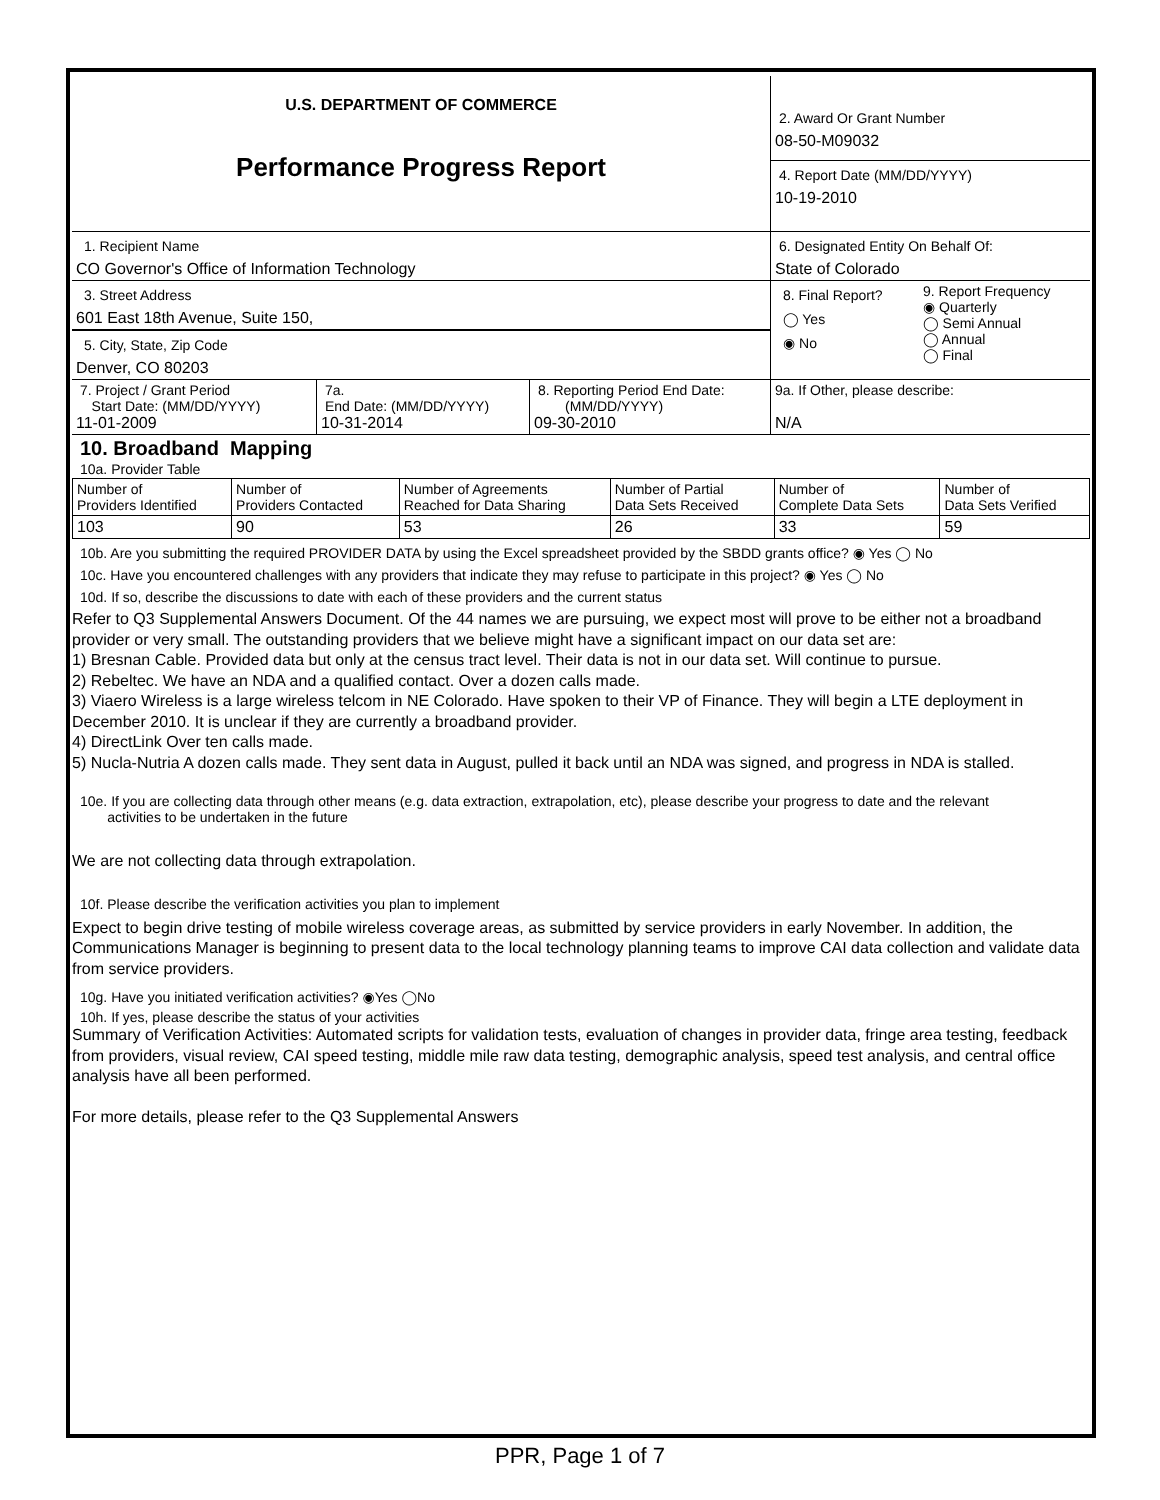| U.S. DEPARTMENT OF COMMERCE Performance Progress Report | 2. Award Or Grant Number 08-50-M09032 |
| | 4. Report Date (MM/DD/YYYY) 10-19-2010 |
| 1. Recipient Name CO Governor's Office of Information Technology | 6. Designated Entity On Behalf Of: State of Colorado |
| 3. Street Address 601 East 18th Avenue, Suite 150, | 8. Final Report? ◯ Yes ◉ No | 9. Report Frequency ◉ Quarterly ◯ Semi Annual ◯ Annual ◯ Final |
| 5. City, State, Zip Code Denver, CO 80203 | | |
| 7. Project / Grant Period Start Date: (MM/DD/YYYY) 11-01-2009 | 7a. End Date: (MM/DD/YYYY) 10-31-2014 | 8. Reporting Period End Date: (MM/DD/YYYY) 09-30-2010 | 9a. If Other, please describe: N/A |
10. Broadband Mapping
10a. Provider Table
| Number of Providers Identified | Number of Providers Contacted | Number of Agreements Reached for Data Sharing | Number of Partial Data Sets Received | Number of Complete Data Sets | Number of Data Sets Verified |
| 103 | 90 | 53 | 26 | 33 | 59 |
10b. Are you submitting the required PROVIDER DATA by using the Excel spreadsheet provided by the SBDD grants office? ◉ Yes ◯ No
10c. Have you encountered challenges with any providers that indicate they may refuse to participate in this project? ◉ Yes ◯ No
10d. If so, describe the discussions to date with each of these providers and the current status
Refer to Q3 Supplemental Answers Document. Of the 44 names we are pursuing, we expect most will prove to be either not a broadband provider or very small. The outstanding providers that we believe might have a significant impact on our data set are:
1) Bresnan Cable. Provided data but only at the census tract level. Their data is not in our data set. Will continue to pursue.
2) Rebeltec. We have an NDA and a qualified contact. Over a dozen calls made.
3) Viaero Wireless is a large wireless telcom in NE Colorado. Have spoken to their VP of Finance. They will begin a LTE deployment in December 2010. It is unclear if they are currently a broadband provider.
4) DirectLink Over ten calls made.
5) Nucla-Nutria A dozen calls made. They sent data in August, pulled it back until an NDA was signed, and progress in NDA is stalled.
10e. If you are collecting data through other means (e.g. data extraction, extrapolation, etc), please describe your progress to date and the relevant
activities to be undertaken in the future
We are not collecting data through extrapolation.
10f. Please describe the verification activities you plan to implement
Expect to begin drive testing of mobile wireless coverage areas, as submitted by service providers in early November. In addition, the Communications Manager is beginning to present data to the local technology planning teams to improve CAI data collection and validate data from service providers.
10g. Have you initiated verification activities? ◉Yes ◯No
10h. If yes, please describe the status of your activities
Summary of Verification Activities: Automated scripts for validation tests, evaluation of changes in provider data, fringe area testing, feedback from providers, visual review, CAI speed testing, middle mile raw data testing, demographic analysis, speed test analysis, and central office analysis have all been performed.
For more details, please refer to the Q3 Supplemental Answers
PPR, Page 1 of 7